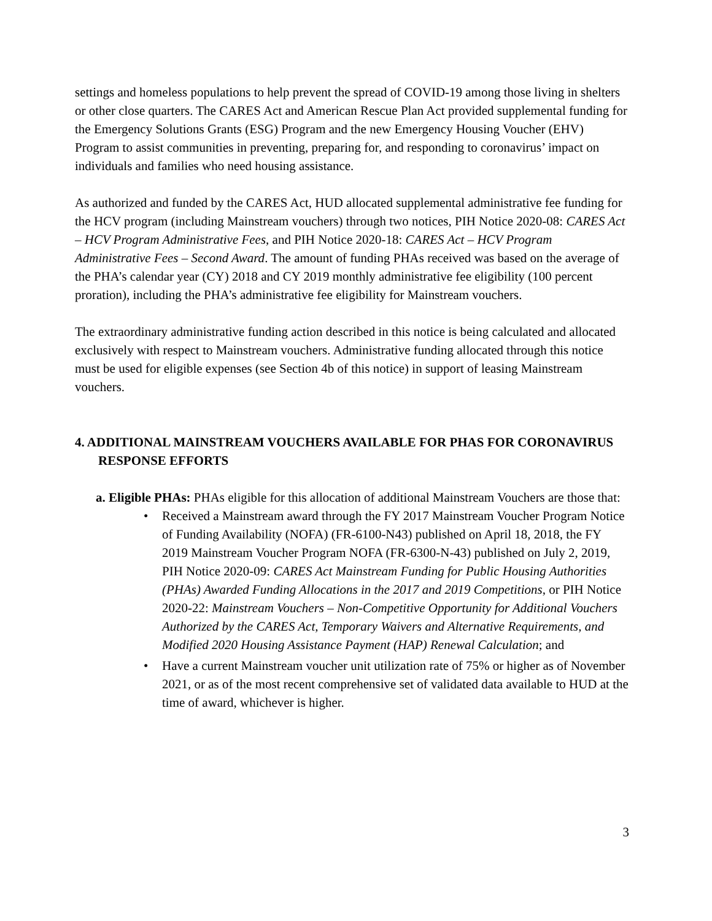settings and homeless populations to help prevent the spread of COVID-19 among those living in shelters or other close quarters. The CARES Act and American Rescue Plan Act provided supplemental funding for the Emergency Solutions Grants (ESG) Program and the new Emergency Housing Voucher (EHV) Program to assist communities in preventing, preparing for, and responding to coronavirus’ impact on individuals and families who need housing assistance.
As authorized and funded by the CARES Act, HUD allocated supplemental administrative fee funding for the HCV program (including Mainstream vouchers) through two notices, PIH Notice 2020-08: CARES Act – HCV Program Administrative Fees, and PIH Notice 2020-18: CARES Act – HCV Program Administrative Fees – Second Award. The amount of funding PHAs received was based on the average of the PHA’s calendar year (CY) 2018 and CY 2019 monthly administrative fee eligibility (100 percent proration), including the PHA’s administrative fee eligibility for Mainstream vouchers.
The extraordinary administrative funding action described in this notice is being calculated and allocated exclusively with respect to Mainstream vouchers. Administrative funding allocated through this notice must be used for eligible expenses (see Section 4b of this notice) in support of leasing Mainstream vouchers.
4. ADDITIONAL MAINSTREAM VOUCHERS AVAILABLE FOR PHAS FOR CORONAVIRUS RESPONSE EFFORTS
a. Eligible PHAs: PHAs eligible for this allocation of additional Mainstream Vouchers are those that:
• Received a Mainstream award through the FY 2017 Mainstream Voucher Program Notice of Funding Availability (NOFA) (FR-6100-N43) published on April 18, 2018, the FY 2019 Mainstream Voucher Program NOFA (FR-6300-N-43) published on July 2, 2019, PIH Notice 2020-09: CARES Act Mainstream Funding for Public Housing Authorities (PHAs) Awarded Funding Allocations in the 2017 and 2019 Competitions, or PIH Notice 2020-22: Mainstream Vouchers – Non-Competitive Opportunity for Additional Vouchers Authorized by the CARES Act, Temporary Waivers and Alternative Requirements, and Modified 2020 Housing Assistance Payment (HAP) Renewal Calculation; and
• Have a current Mainstream voucher unit utilization rate of 75% or higher as of November 2021, or as of the most recent comprehensive set of validated data available to HUD at the time of award, whichever is higher.
3